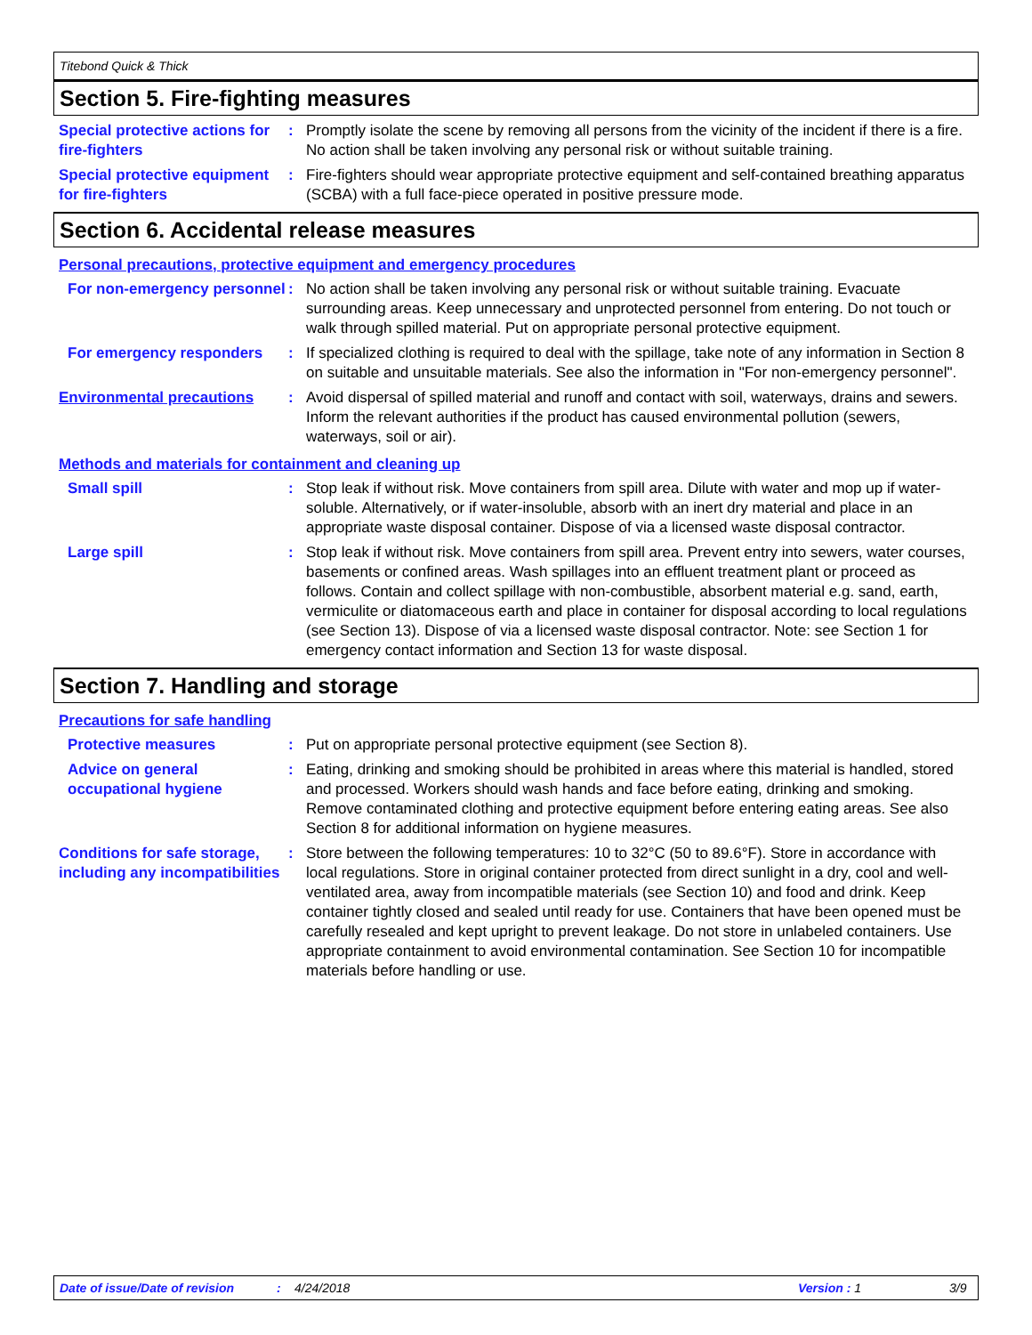Titebond Quick & Thick
Section 5. Fire-fighting measures
Special protective actions for fire-fighters
: Promptly isolate the scene by removing all persons from the vicinity of the incident if there is a fire. No action shall be taken involving any personal risk or without suitable training.
Special protective equipment for fire-fighters
: Fire-fighters should wear appropriate protective equipment and self-contained breathing apparatus (SCBA) with a full face-piece operated in positive pressure mode.
Section 6. Accidental release measures
Personal precautions, protective equipment and emergency procedures
For non-emergency personnel
: No action shall be taken involving any personal risk or without suitable training. Evacuate surrounding areas. Keep unnecessary and unprotected personnel from entering. Do not touch or walk through spilled material. Put on appropriate personal protective equipment.
For emergency responders : If specialized clothing is required to deal with the spillage, take note of any information in Section 8 on suitable and unsuitable materials. See also the information in "For non-emergency personnel".
Environmental precautions : Avoid dispersal of spilled material and runoff and contact with soil, waterways, drains and sewers. Inform the relevant authorities if the product has caused environmental pollution (sewers, waterways, soil or air).
Methods and materials for containment and cleaning up
Small spill : Stop leak if without risk. Move containers from spill area. Dilute with water and mop up if water-soluble. Alternatively, or if water-insoluble, absorb with an inert dry material and place in an appropriate waste disposal container. Dispose of via a licensed waste disposal contractor.
Large spill : Stop leak if without risk. Move containers from spill area. Prevent entry into sewers, water courses, basements or confined areas. Wash spillages into an effluent treatment plant or proceed as follows. Contain and collect spillage with non-combustible, absorbent material e.g. sand, earth, vermiculite or diatomaceous earth and place in container for disposal according to local regulations (see Section 13). Dispose of via a licensed waste disposal contractor. Note: see Section 1 for emergency contact information and Section 13 for waste disposal.
Section 7. Handling and storage
Precautions for safe handling
Protective measures : Put on appropriate personal protective equipment (see Section 8).
Advice on general occupational hygiene
: Eating, drinking and smoking should be prohibited in areas where this material is handled, stored and processed. Workers should wash hands and face before eating, drinking and smoking. Remove contaminated clothing and protective equipment before entering eating areas. See also Section 8 for additional information on hygiene measures.
Conditions for safe storage, including any incompatibilities
: Store between the following temperatures: 10 to 32°C (50 to 89.6°F). Store in accordance with local regulations. Store in original container protected from direct sunlight in a dry, cool and well-ventilated area, away from incompatible materials (see Section 10) and food and drink. Keep container tightly closed and sealed until ready for use. Containers that have been opened must be carefully resealed and kept upright to prevent leakage. Do not store in unlabeled containers. Use appropriate containment to avoid environmental contamination. See Section 10 for incompatible materials before handling or use.
Date of issue/Date of revision: 4/24/2018 Version : 1 3/9